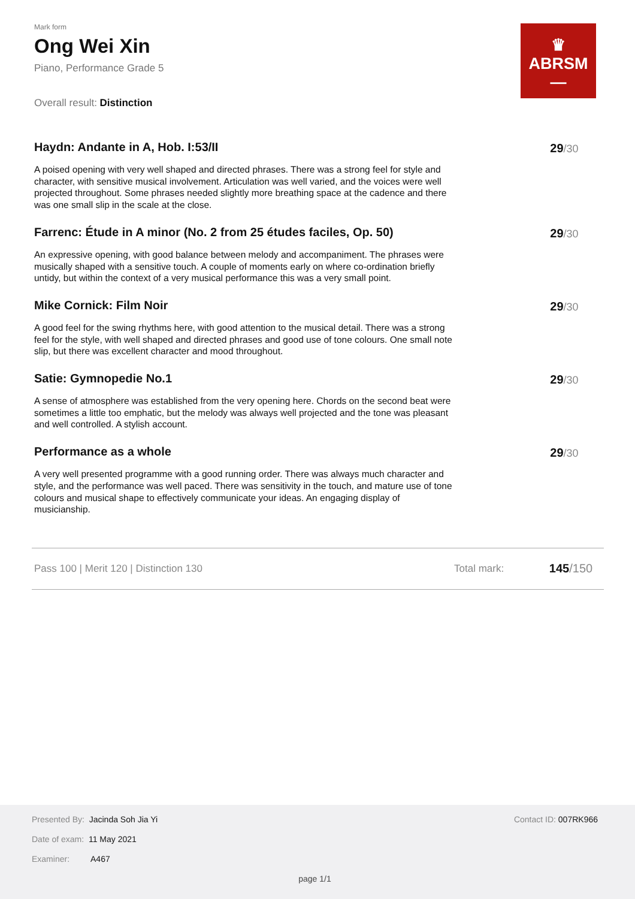♛
ABRSM
—
Mark form
Ong Wei Xin
Piano, Performance Grade 5
Overall result: Distinction
Haydn: Andante in A, Hob. I:53/II
A poised opening with very well shaped and directed phrases. There was a strong feel for style and character, with sensitive musical involvement. Articulation was well varied, and the voices were well projected throughout. Some phrases needed slightly more breathing space at the cadence and there was one small slip in the scale at the close.
29/30
Farrenc: Étude in A minor (No. 2 from 25 études faciles, Op. 50)
An expressive opening, with good balance between melody and accompaniment. The phrases were musically shaped with a sensitive touch. A couple of moments early on where co-ordination briefly untidy, but within the context of a very musical performance this was a very small point.
29/30
Mike Cornick: Film Noir
A good feel for the swing rhythms here, with good attention to the musical detail. There was a strong feel for the style, with well shaped and directed phrases and good use of tone colours. One small note slip, but there was excellent character and mood throughout.
29/30
Satie: Gymnopedie No.1
A sense of atmosphere was established from the very opening here. Chords on the second beat were sometimes a little too emphatic, but the melody was always well projected and the tone was pleasant and well controlled. A stylish account.
29/30
Performance as a whole
A very well presented programme with a good running order. There was always much character and style, and the performance was well paced. There was sensitivity in the touch, and mature use of tone colours and musical shape to effectively communicate your ideas. An engaging display of musicianship.
29/30
Pass 100 | Merit 120 | Distinction 130 Total mark: 145/150
Presented By: Jacinda Soh Jia Yi
Contact ID: 007RK966
Date of exam: 11 May 2021
Examiner: A467
page 1/1